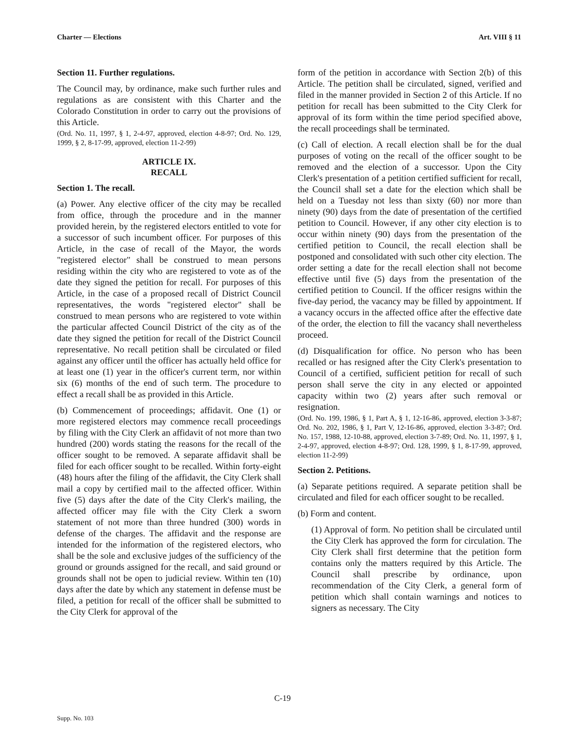Charter — Elections Art. VIII § 11
Section 11. Further regulations.
The Council may, by ordinance, make such further rules and regulations as are consistent with this Charter and the Colorado Constitution in order to carry out the provisions of this Article.
(Ord. No. 11, 1997, § 1, 2-4-97, approved, election 4-8-97; Ord. No. 129, 1999, § 2, 8-17-99, approved, election 11-2-99)
ARTICLE IX.
RECALL
Section 1. The recall.
(a) Power. Any elective officer of the city may be recalled from office, through the procedure and in the manner provided herein, by the registered electors entitled to vote for a successor of such incumbent officer. For purposes of this Article, in the case of recall of the Mayor, the words "registered elector" shall be construed to mean persons residing within the city who are registered to vote as of the date they signed the petition for recall. For purposes of this Article, in the case of a proposed recall of District Council representatives, the words "registered elector" shall be construed to mean persons who are registered to vote within the particular affected Council District of the city as of the date they signed the petition for recall of the District Council representative. No recall petition shall be circulated or filed against any officer until the officer has actually held office for at least one (1) year in the officer's current term, nor within six (6) months of the end of such term. The procedure to effect a recall shall be as provided in this Article.
(b) Commencement of proceedings; affidavit. One (1) or more registered electors may commence recall proceedings by filing with the City Clerk an affidavit of not more than two hundred (200) words stating the reasons for the recall of the officer sought to be removed. A separate affidavit shall be filed for each officer sought to be recalled. Within forty-eight (48) hours after the filing of the affidavit, the City Clerk shall mail a copy by certified mail to the affected officer. Within five (5) days after the date of the City Clerk's mailing, the affected officer may file with the City Clerk a sworn statement of not more than three hundred (300) words in defense of the charges. The affidavit and the response are intended for the information of the registered electors, who shall be the sole and exclusive judges of the sufficiency of the ground or grounds assigned for the recall, and said ground or grounds shall not be open to judicial review. Within ten (10) days after the date by which any statement in defense must be filed, a petition for recall of the officer shall be submitted to the City Clerk for approval of the
form of the petition in accordance with Section 2(b) of this Article. The petition shall be circulated, signed, verified and filed in the manner provided in Section 2 of this Article. If no petition for recall has been submitted to the City Clerk for approval of its form within the time period specified above, the recall proceedings shall be terminated.
(c) Call of election. A recall election shall be for the dual purposes of voting on the recall of the officer sought to be removed and the election of a successor. Upon the City Clerk's presentation of a petition certified sufficient for recall, the Council shall set a date for the election which shall be held on a Tuesday not less than sixty (60) nor more than ninety (90) days from the date of presentation of the certified petition to Council. However, if any other city election is to occur within ninety (90) days from the presentation of the certified petition to Council, the recall election shall be postponed and consolidated with such other city election. The order setting a date for the recall election shall not become effective until five (5) days from the presentation of the certified petition to Council. If the officer resigns within the five-day period, the vacancy may be filled by appointment. If a vacancy occurs in the affected office after the effective date of the order, the election to fill the vacancy shall nevertheless proceed.
(d) Disqualification for office. No person who has been recalled or has resigned after the City Clerk's presentation to Council of a certified, sufficient petition for recall of such person shall serve the city in any elected or appointed capacity within two (2) years after such removal or resignation.
(Ord. No. 199, 1986, § 1, Part A, § 1, 12-16-86, approved, election 3-3-87; Ord. No. 202, 1986, § 1, Part V, 12-16-86, approved, election 3-3-87; Ord. No. 157, 1988, 12-10-88, approved, election 3-7-89; Ord. No. 11, 1997, § 1, 2-4-97, approved, election 4-8-97; Ord. 128, 1999, § 1, 8-17-99, approved, election 11-2-99)
Section 2. Petitions.
(a) Separate petitions required. A separate petition shall be circulated and filed for each officer sought to be recalled.
(b) Form and content.
(1) Approval of form. No petition shall be circulated until the City Clerk has approved the form for circulation. The City Clerk shall first determine that the petition form contains only the matters required by this Article. The Council shall prescribe by ordinance, upon recommendation of the City Clerk, a general form of petition which shall contain warnings and notices to signers as necessary. The City
C-19
Supp. No. 103